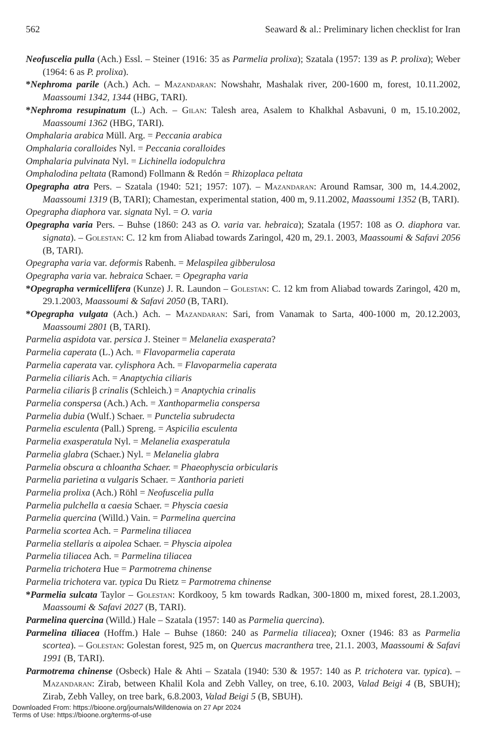562 Seaward & al.: Preliminary lichen checklist for Iran
Neofuscelia pulla (Ach.) Essl. – Steiner (1916: 35 as Parmelia prolixa); Szatala (1957: 139 as P. prolixa); Weber (1964: 6 as P. prolixa).
*Nephroma parile (Ach.) Ach. – Mazandaran: Nowshahr, Mashalak river, 200-1600 m, forest, 10.11.2002, Maassoumi 1342, 1344 (HBG, TARI).
*Nephroma resupinatum (L.) Ach. – Gilan: Talesh area, Asalem to Khalkhal Asbavuni, 0 m, 15.10.2002, Maassoumi 1362 (HBG, TARI).
Omphalaria arabica Müll. Arg. = Peccania arabica
Omphalaria coralloides Nyl. = Peccania coralloides
Omphalaria pulvinata Nyl. = Lichinella iodopulchra
Omphalodina peltata (Ramond) Follmann & Redón = Rhizoplaca peltata
Opegrapha atra Pers. – Szatala (1940: 521; 1957: 107). – Mazandaran: Around Ramsar, 300 m, 14.4.2002, Maassoumi 1319 (B, TARI); Chamestan, experimental station, 400 m, 9.11.2002, Maassoumi 1352 (B, TARI).
Opegrapha diaphora var. signata Nyl. = O. varia
Opegrapha varia Pers. – Buhse (1860: 243 as O. varia var. hebraica); Szatala (1957: 108 as O. diaphora var. signata). – Golestan: C. 12 km from Aliabad towards Zaringol, 420 m, 29.1. 2003, Maassoumi & Safavi 2056 (B, TARI).
Opegrapha varia var. deformis Rabenh. = Melaspilea gibberulosa
Opegrapha varia var. hebraica Schaer. = Opegrapha varia
*Opegrapha vermicellifera (Kunze) J. R. Laundon – Golestan: C. 12 km from Aliabad towards Zaringol, 420 m, 29.1.2003, Maassoumi & Safavi 2050 (B, TARI).
*Opegrapha vulgata (Ach.) Ach. – Mazandaran: Sari, from Vanamak to Sarta, 400-1000 m, 20.12.2003, Maassoumi 2801 (B, TARI).
Parmelia aspidota var. persica J. Steiner = Melanelia exasperata?
Parmelia caperata (L.) Ach. = Flavoparmelia caperata
Parmelia caperata var. cylisphora Ach. = Flavoparmelia caperata
Parmelia ciliaris Ach. = Anaptychia ciliaris
Parmelia ciliaris β crinalis (Schleich.) = Anaptychia crinalis
Parmelia conspersa (Ach.) Ach. = Xanthoparmelia conspersa
Parmelia dubia (Wulf.) Schaer. = Punctelia subrudecta
Parmelia esculenta (Pall.) Spreng. = Aspicilia esculenta
Parmelia exasperatula Nyl. = Melanelia exasperatula
Parmelia glabra (Schaer.) Nyl. = Melanelia glabra
Parmelia obscura α chloantha Schaer. = Phaeophyscia orbicularis
Parmelia parietina α vulgaris Schaer. = Xanthoria parieti
Parmelia prolixa (Ach.) Röhl = Neofuscelia pulla
Parmelia pulchella α caesia Schaer. = Physcia caesia
Parmelia quercina (Willd.) Vain. = Parmelina quercina
Parmelia scortea Ach. = Parmelina tiliacea
Parmelia stellaris α aipolea Schaer. = Physcia aipolea
Parmelia tiliacea Ach. = Parmelina tiliacea
Parmelia trichotera Hue = Parmotrema chinense
Parmelia trichotera var. typica Du Rietz = Parmotrema chinense
*Parmelia sulcata Taylor – Golestan: Kordkooy, 5 km towards Radkan, 300-1800 m, mixed forest, 28.1.2003, Maassoumi & Safavi 2027 (B, TARI).
Parmelina quercina (Willd.) Hale – Szatala (1957: 140 as Parmelia quercina).
Parmelina tiliacea (Hoffm.) Hale – Buhse (1860: 240 as Parmelia tiliacea); Oxner (1946: 83 as Parmelia scortea). – Golestan: Golestan forest, 925 m, on Quercus macranthera tree, 21.1. 2003, Maassoumi & Safavi 1991 (B, TARI).
Parmotrema chinense (Osbeck) Hale & Ahti – Szatala (1940: 530 & 1957: 140 as P. trichotera var. typica). – Mazandaran: Zirab, between Khalil Kola and Zebh Valley, on tree, 6.10. 2003, Valad Beigi 4 (B, SBUH); Zirab, Zebh Valley, on tree bark, 6.8.2003, Valad Beigi 5 (B, SBUH).
Downloaded From: https://bioone.org/journals/Willdenowia on 27 Apr 2024
Terms of Use: https://bioone.org/terms-of-use